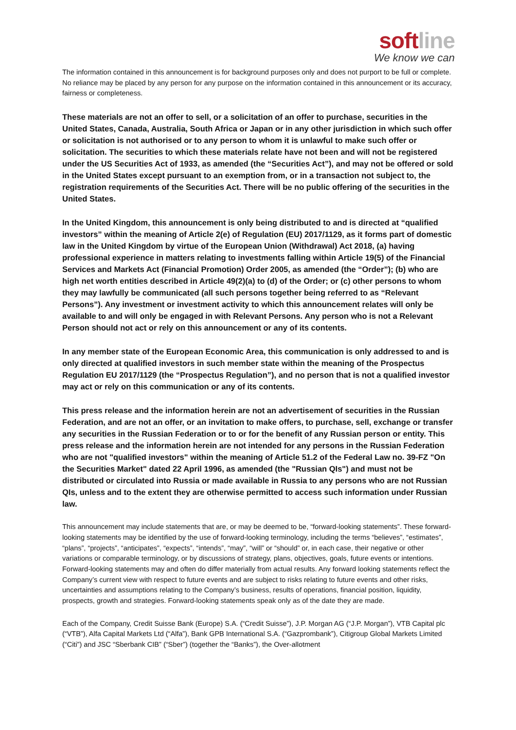softline
We know we can
The information contained in this announcement is for background purposes only and does not purport to be full or complete. No reliance may be placed by any person for any purpose on the information contained in this announcement or its accuracy, fairness or completeness.
These materials are not an offer to sell, or a solicitation of an offer to purchase, securities in the United States, Canada, Australia, South Africa or Japan or in any other jurisdiction in which such offer or solicitation is not authorised or to any person to whom it is unlawful to make such offer or solicitation. The securities to which these materials relate have not been and will not be registered under the US Securities Act of 1933, as amended (the “Securities Act”), and may not be offered or sold in the United States except pursuant to an exemption from, or in a transaction not subject to, the registration requirements of the Securities Act. There will be no public offering of the securities in the United States.
In the United Kingdom, this announcement is only being distributed to and is directed at “qualified investors” within the meaning of Article 2(e) of Regulation (EU) 2017/1129, as it forms part of domestic law in the United Kingdom by virtue of the European Union (Withdrawal) Act 2018, (a) having professional experience in matters relating to investments falling within Article 19(5) of the Financial Services and Markets Act (Financial Promotion) Order 2005, as amended (the “Order”); (b) who are high net worth entities described in Article 49(2)(a) to (d) of the Order; or (c) other persons to whom they may lawfully be communicated (all such persons together being referred to as “Relevant Persons”). Any investment or investment activity to which this announcement relates will only be available to and will only be engaged in with Relevant Persons. Any person who is not a Relevant Person should not act or rely on this announcement or any of its contents.
In any member state of the European Economic Area, this communication is only addressed to and is only directed at qualified investors in such member state within the meaning of the Prospectus Regulation EU 2017/1129 (the “Prospectus Regulation”), and no person that is not a qualified investor may act or rely on this communication or any of its contents.
This press release and the information herein are not an advertisement of securities in the Russian Federation, and are not an offer, or an invitation to make offers, to purchase, sell, exchange or transfer any securities in the Russian Federation or to or for the benefit of any Russian person or entity. This press release and the information herein are not intended for any persons in the Russian Federation who are not "qualified investors" within the meaning of Article 51.2 of the Federal Law no. 39-FZ "On the Securities Market" dated 22 April 1996, as amended (the "Russian QIs") and must not be distributed or circulated into Russia or made available in Russia to any persons who are not Russian QIs, unless and to the extent they are otherwise permitted to access such information under Russian law.
This announcement may include statements that are, or may be deemed to be, “forward-looking statements”. These forward-looking statements may be identified by the use of forward-looking terminology, including the terms “believes”, “estimates”, “plans”, “projects”, “anticipates”, “expects”, “intends”, “may”, “will” or “should” or, in each case, their negative or other variations or comparable terminology, or by discussions of strategy, plans, objectives, goals, future events or intentions. Forward-looking statements may and often do differ materially from actual results. Any forward looking statements reflect the Company’s current view with respect to future events and are subject to risks relating to future events and other risks, uncertainties and assumptions relating to the Company’s business, results of operations, financial position, liquidity, prospects, growth and strategies. Forward-looking statements speak only as of the date they are made.
Each of the Company, Credit Suisse Bank (Europe) S.A. (“Credit Suisse”), J.P. Morgan AG (“J.P. Morgan”), VTB Capital plc (“VTB”), Alfa Capital Markets Ltd (“Alfa”), Bank GPB International S.A. (“Gazprombank”), Citigroup Global Markets Limited (“Citi”) and JSC “Sberbank CIB” (“Sber”) (together the “Banks”), the Over-allotment